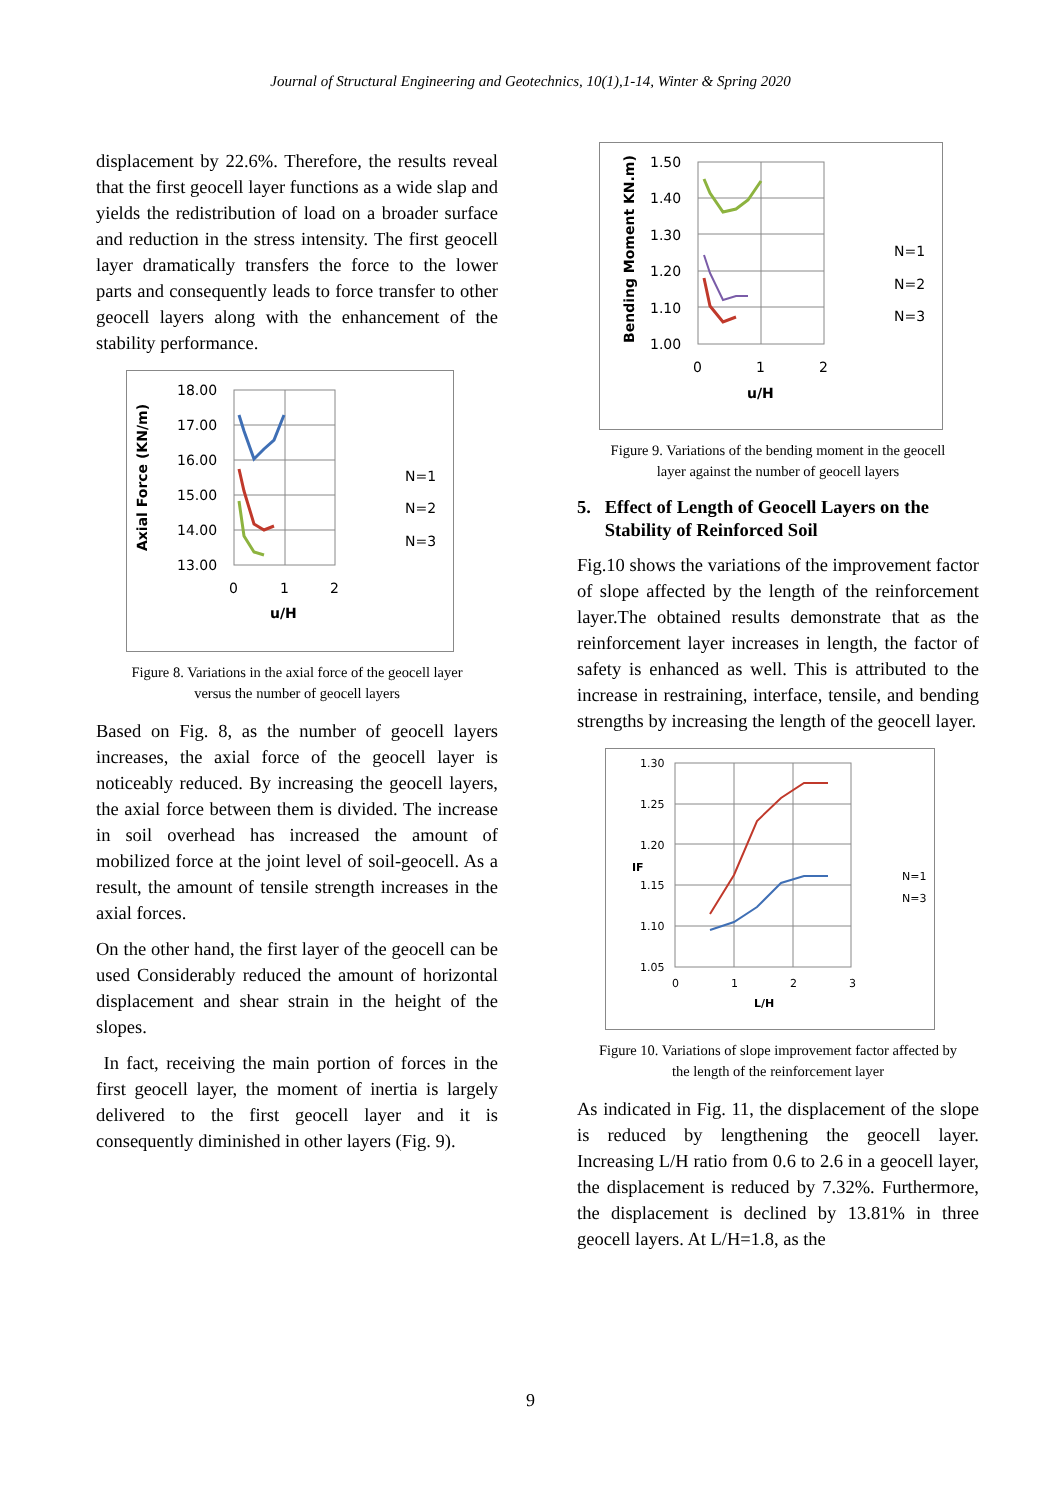Journal of Structural Engineering and Geotechnics, 10(1),1-14, Winter & Spring 2020
displacement by 22.6%. Therefore, the results reveal that the first geocell layer functions as a wide slap and yields the redistribution of load on a broader surface and reduction in the stress intensity. The first geocell layer dramatically transfers the force to the lower parts and consequently leads to force transfer to other geocell layers along with the enhancement of the stability performance.
Axial Force (KN/m)
18.00
17.00
16.00
15.00
14.00
13.00
0
1
2
u/H
N=1
N=2
N=3
Figure 8. Variations in the axial force of the geocell layer
versus the number of geocell layers
Based on Fig. 8, as the number of geocell layers increases, the axial force of the geocell layer is noticeably reduced. By increasing the geocell layers, the axial force between them is divided. The increase in soil overhead has increased the amount of mobilized force at the joint level of soil-geocell. As a result, the amount of tensile strength increases in the axial forces.
On the other hand, the first layer of the geocell can be used Considerably reduced the amount of horizontal displacement and shear strain in the height of the slopes.
In fact, receiving the main portion of forces in the first geocell layer, the moment of inertia is largely delivered to the first geocell layer and it is consequently diminished in other layers (Fig. 9).
Bending Moment KN.m)
1.50
1.40
1.30
1.20
1.10
1.00
0
1
2
u/H
N=1
N=2
N=3
Figure 9. Variations of the bending moment in the geocell
layer against the number of geocell layers
5. Effect of Length of Geocell Layers on the
Stability of Reinforced Soil
Fig.10 shows the variations of the improvement factor of slope affected by the length of the reinforcement layer.The obtained results demonstrate that as the reinforcement layer increases in length, the factor of safety is enhanced as well. This is attributed to the increase in restraining, interface, tensile, and bending strengths by increasing the length of the geocell layer.
IF
1.30
1.25
1.20
1.15
1.10
1.05
0
1
2
3
L/H
N=1
N=3
Figure 10. Variations of slope improvement factor affected by
the length of the reinforcement layer
As indicated in Fig. 11, the displacement of the slope is reduced by lengthening the geocell layer. Increasing L/H ratio from 0.6 to 2.6 in a geocell layer, the displacement is reduced by 7.32%. Furthermore, the displacement is declined by 13.81% in three geocell layers. At L/H=1.8, as the
9